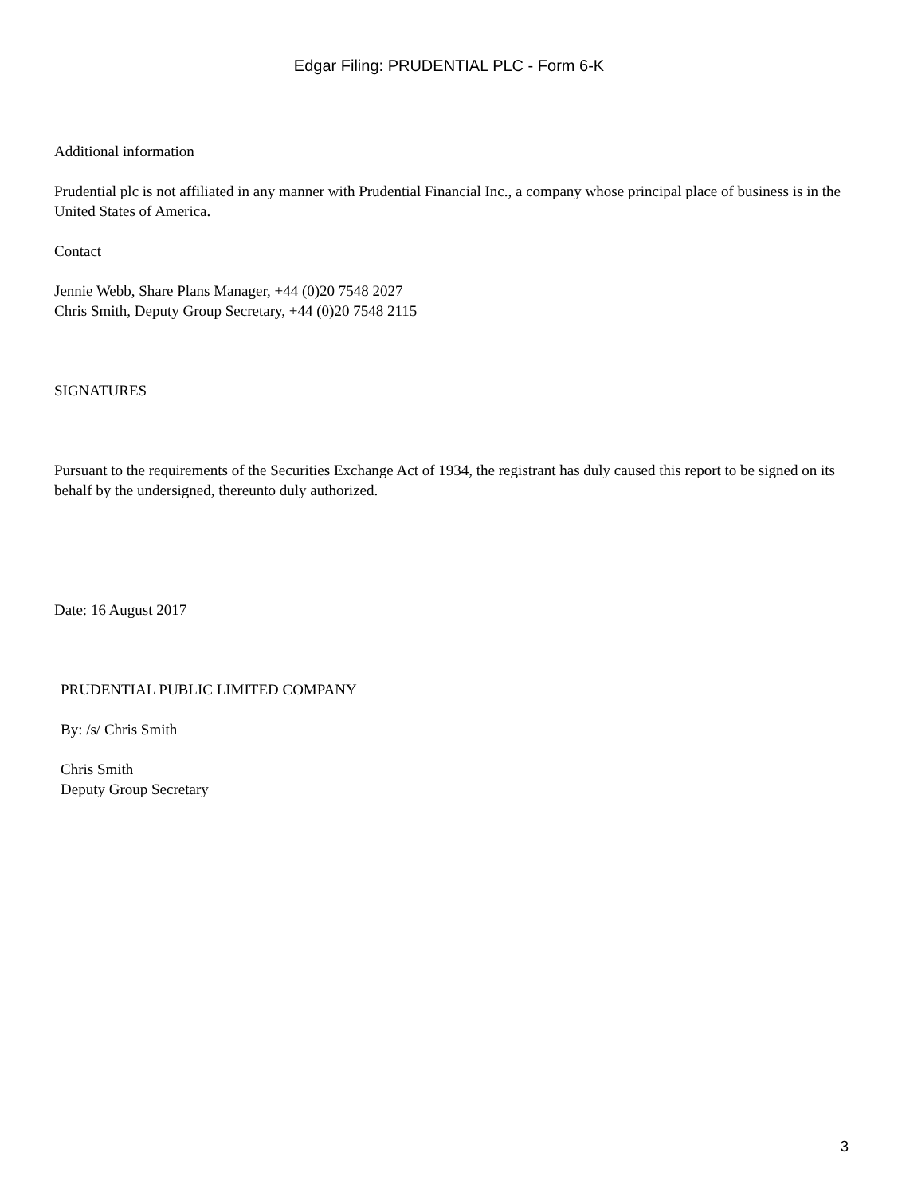Edgar Filing: PRUDENTIAL PLC - Form 6-K
Additional information
Prudential plc is not affiliated in any manner with Prudential Financial Inc., a company whose principal place of business is in the United States of America.
Contact
Jennie Webb, Share Plans Manager, +44 (0)20 7548 2027
Chris Smith, Deputy Group Secretary, +44 (0)20 7548 2115
SIGNATURES
Pursuant to the requirements of the Securities Exchange Act of 1934, the registrant has duly caused this report to be signed on its behalf by the undersigned, thereunto duly authorized.
Date: 16 August 2017
PRUDENTIAL PUBLIC LIMITED COMPANY
By: /s/ Chris Smith
Chris Smith
Deputy Group Secretary
3